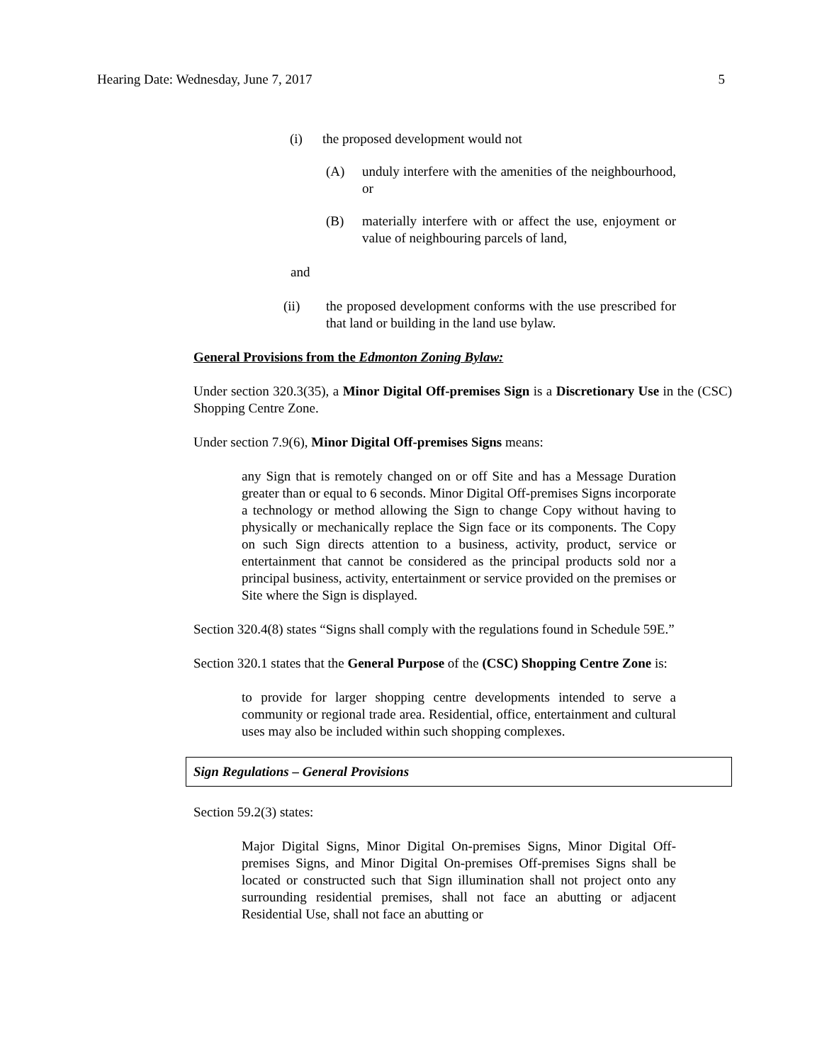Hearing Date: Wednesday, June 7, 2017 5
(i) the proposed development would not
(A) unduly interfere with the amenities of the neighbourhood, or
(B) materially interfere with or affect the use, enjoyment or value of neighbouring parcels of land,
and
(ii) the proposed development conforms with the use prescribed for that land or building in the land use bylaw.
General Provisions from the Edmonton Zoning Bylaw:
Under section 320.3(35), a Minor Digital Off-premises Sign is a Discretionary Use in the (CSC) Shopping Centre Zone.
Under section 7.9(6), Minor Digital Off-premises Signs means:
any Sign that is remotely changed on or off Site and has a Message Duration greater than or equal to 6 seconds. Minor Digital Off-premises Signs incorporate a technology or method allowing the Sign to change Copy without having to physically or mechanically replace the Sign face or its components. The Copy on such Sign directs attention to a business, activity, product, service or entertainment that cannot be considered as the principal products sold nor a principal business, activity, entertainment or service provided on the premises or Site where the Sign is displayed.
Section 320.4(8) states “Signs shall comply with the regulations found in Schedule 59E.”
Section 320.1 states that the General Purpose of the (CSC) Shopping Centre Zone is:
to provide for larger shopping centre developments intended to serve a community or regional trade area. Residential, office, entertainment and cultural uses may also be included within such shopping complexes.
Sign Regulations – General Provisions
Section 59.2(3) states:
Major Digital Signs, Minor Digital On-premises Signs, Minor Digital Off-premises Signs, and Minor Digital On-premises Off-premises Signs shall be located or constructed such that Sign illumination shall not project onto any surrounding residential premises, shall not face an abutting or adjacent Residential Use, shall not face an abutting or